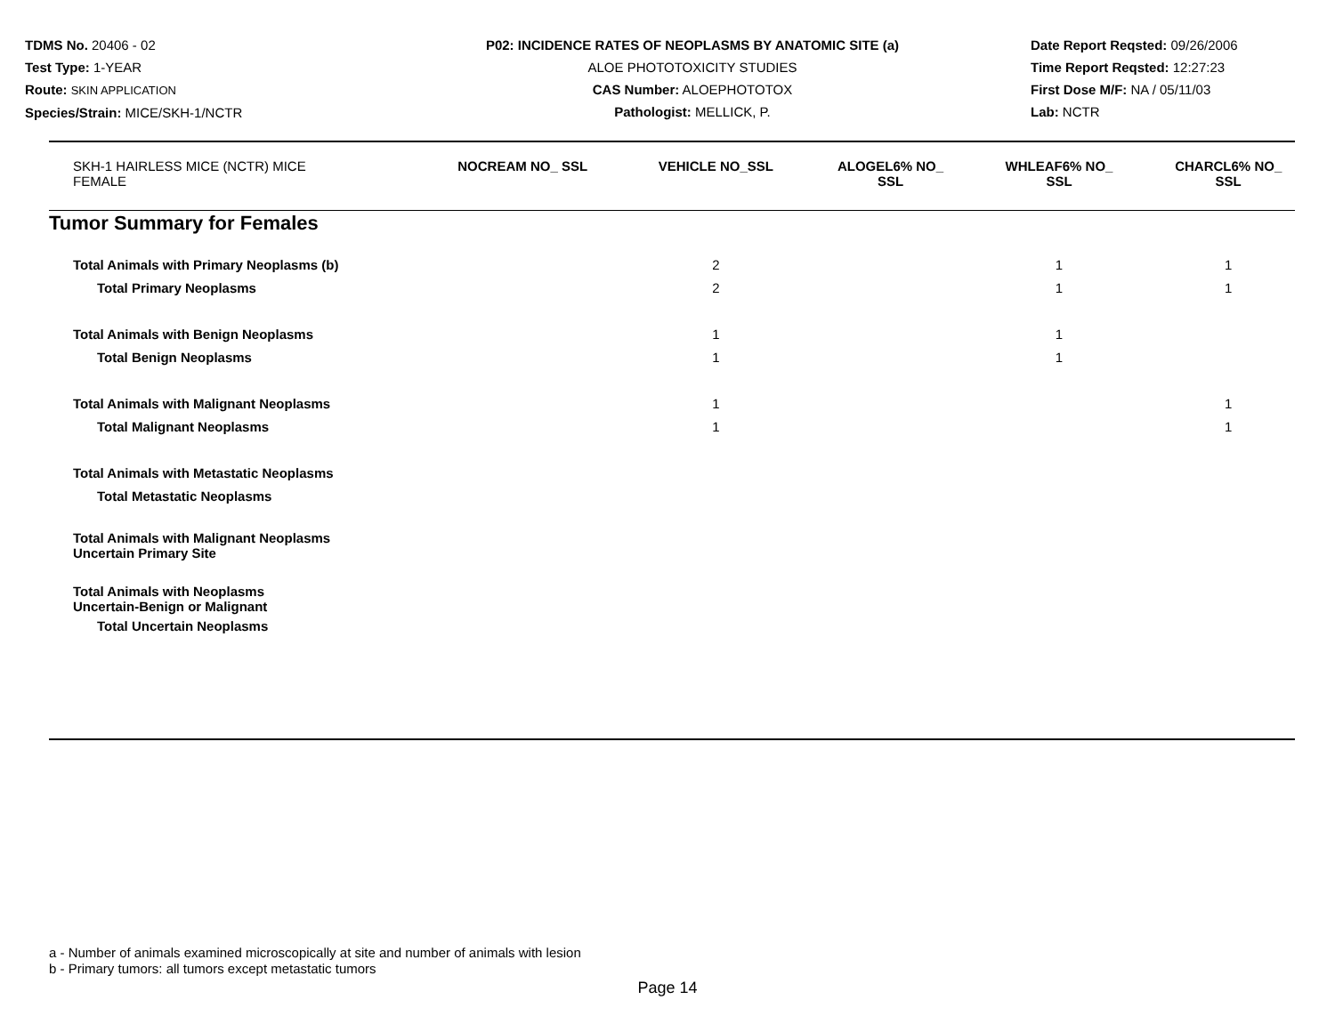TDMS No. 20406 - 02
Test Type: 1-YEAR
Route: SKIN APPLICATION
Species/Strain: MICE/SKH-1/NCTR
P02: INCIDENCE RATES OF NEOPLASMS BY ANATOMIC SITE (a)
ALOE PHOTOTOXICITY STUDIES
CAS Number: ALOEPHOTOTOX
Pathologist: MELLICK, P.
Date Report Reqsted: 09/26/2006
Time Report Reqsted: 12:27:23
First Dose M/F: NA / 05/11/03
Lab: NCTR
| SKH-1 HAIRLESS MICE (NCTR) MICE FEMALE | NOCREAM NO_ SSL | VEHICLE NO_SSL | ALOGEL6% NO_ SSL | WHLEAF6% NO_ SSL | CHARCL6% NO_ SSL |
| --- | --- | --- | --- | --- | --- |
| Tumor Summary for Females | | | | | |
| Total Animals with Primary Neoplasms (b) | | 2 | | 1 | 1 |
| Total Primary Neoplasms | | 2 | | 1 | 1 |
| Total Animals with Benign Neoplasms | | 1 | | 1 | |
| Total Benign Neoplasms | | 1 | | 1 | |
| Total Animals with Malignant Neoplasms | | 1 | | | 1 |
| Total Malignant Neoplasms | | 1 | | | 1 |
| Total Animals with Metastatic Neoplasms | | | | | |
| Total Metastatic Neoplasms | | | | | |
| Total Animals with Malignant Neoplasms Uncertain Primary Site | | | | | |
| Total Animals with Neoplasms Uncertain-Benign or Malignant | | | | | |
| Total Uncertain Neoplasms | | | | | |
a - Number of animals examined microscopically at site and number of animals with lesion
b - Primary tumors: all tumors except metastatic tumors
Page 14